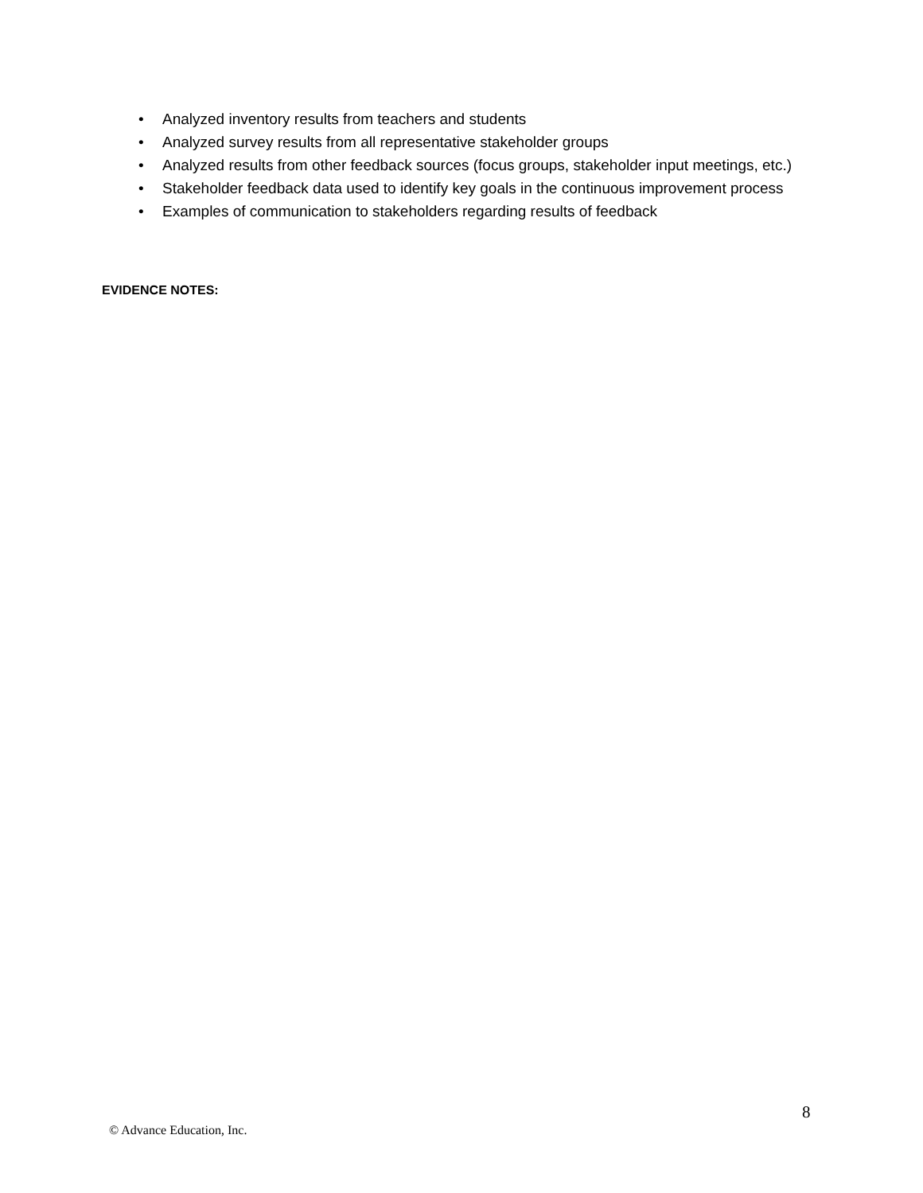• Analyzed inventory results from teachers and students
• Analyzed survey results from all representative stakeholder groups
• Analyzed results from other feedback sources (focus groups, stakeholder input meetings, etc.)
• Stakeholder feedback data used to identify key goals in the continuous improvement process
• Examples of communication to stakeholders regarding results of feedback
EVIDENCE NOTES:
8
© Advance Education, Inc.